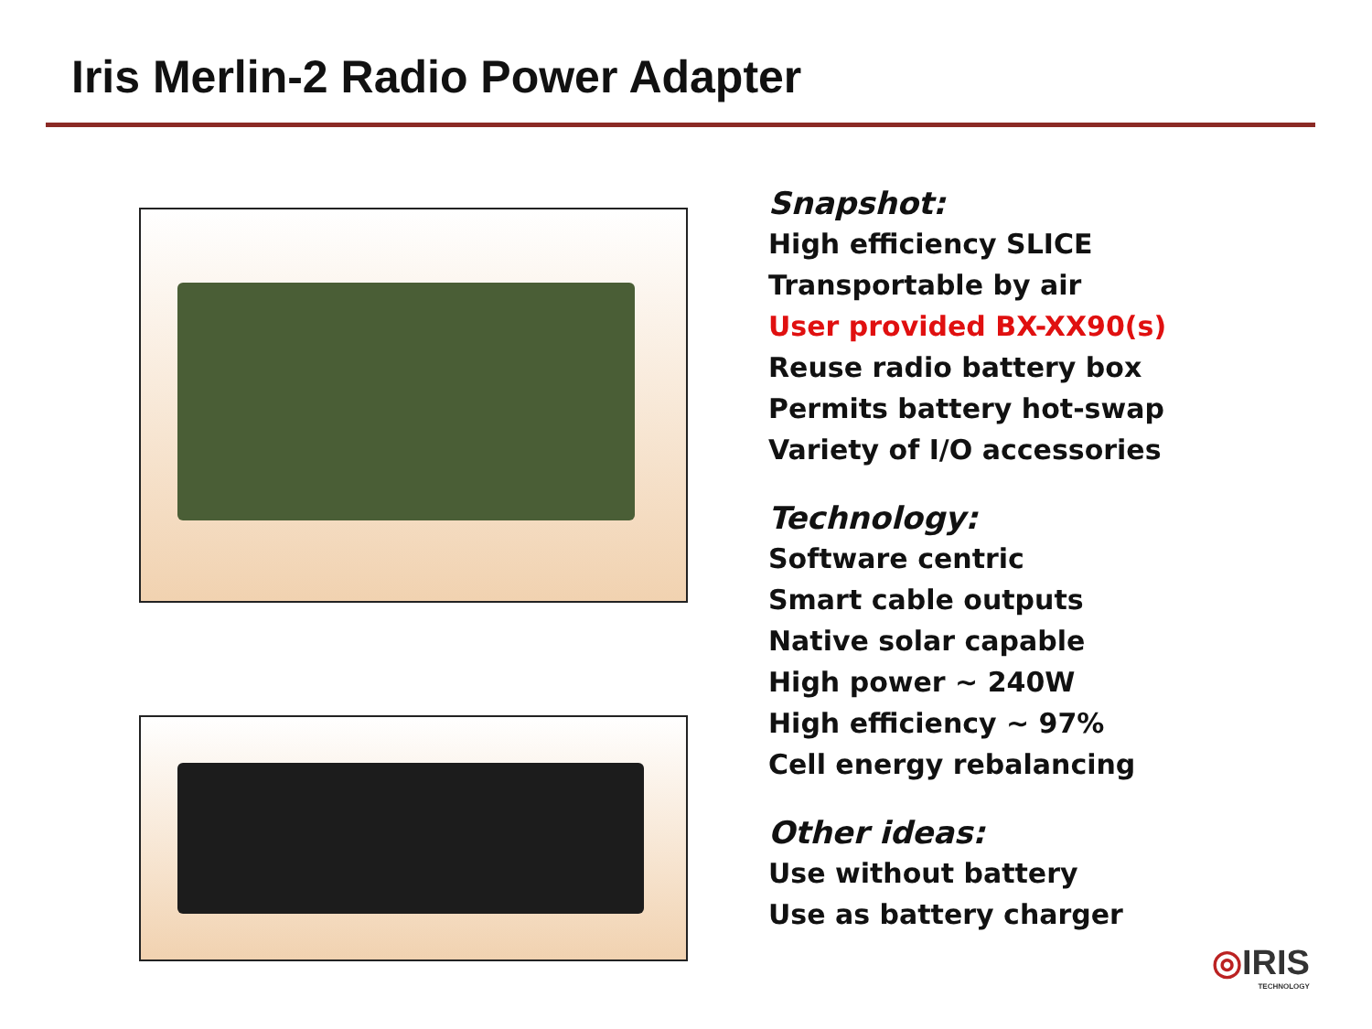Iris Merlin-2 Radio Power Adapter
Snapshot:
High efficiency SLICE
Transportable by air
User provided BX-XX90(s)
Reuse radio battery box
Permits battery hot-swap
Variety of I/O accessories
Technology:
Software centric
Smart cable outputs
Native solar capable
High power ~ 240W
High efficiency ~ 97%
Cell energy rebalancing
Other ideas:
Use without battery
Use as battery charger
◎IRIS
TECHNOLOGY